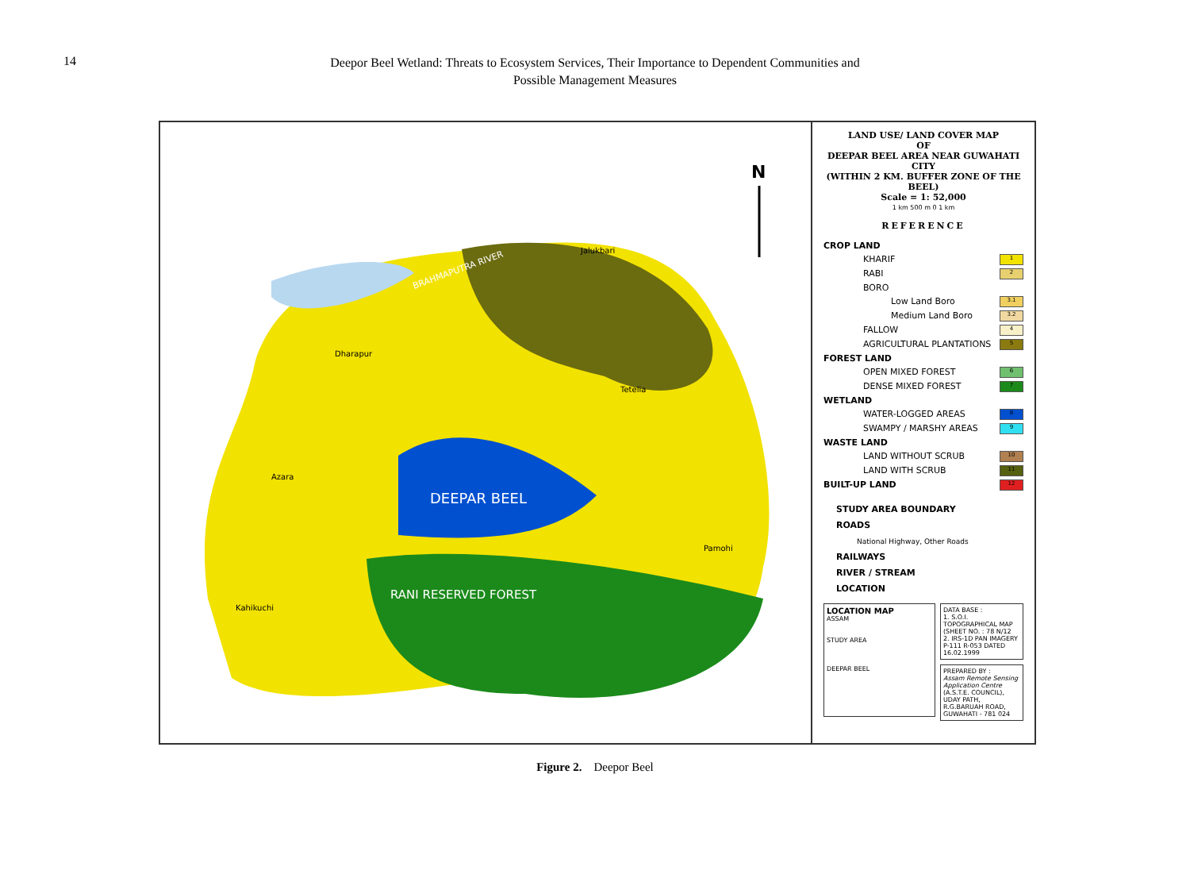14
Deepor Beel Wetland: Threats to Ecosystem Services, Their Importance to Dependent Communities and
Possible Management Measures
BRAHMAPUTRA RIVER
DEEPAR BEEL
RANI RESERVED FOREST
Jalukbari
Dharapur
Tetelia
Pamohi
Kahikuchi
Azara
N
LAND USE/ LAND COVER MAP
OF
DEEPAR BEEL AREA NEAR GUWAHATI CITY
(WITHIN 2 KM. BUFFER ZONE OF THE BEEL)
Scale = 1: 52,000
1 km 500 m 0 1 km
REFERENCE
CROP LAND
KHARIF 1
RABI 2
BORO
Low Land Boro 3.1
Medium Land Boro 3.2
FALLOW 4
AGRICULTURAL PLANTATIONS 5
FOREST LAND
OPEN MIXED FOREST 6
DENSE MIXED FOREST 7
WETLAND
WATER-LOGGED AREAS 8
SWAMPY / MARSHY AREAS 9
WASTE LAND
LAND WITHOUT SCRUB 10
LAND WITH SCRUB 11
BUILT-UP LAND 12
STUDY AREA BOUNDARY
ROADS
National Highway, Other Roads
RAILWAYS
RIVER / STREAM
LOCATION
LOCATION MAP
ASSAM
STUDY AREA
DEEPAR BEEL
DATA BASE :
1. S.O.I. TOPOGRAPHICAL MAP (SHEET NO. : 78 N/12
2. IRS-1D PAN IMAGERY P-111 R-053 DATED 16.02.1999
PREPARED BY :
Assam Remote Sensing Application Centre
(A.S.T.E. COUNCIL),
UDAY PATH, R.G.BARUAH ROAD, GUWAHATI - 781 024
Figure 2. Deepor Beel